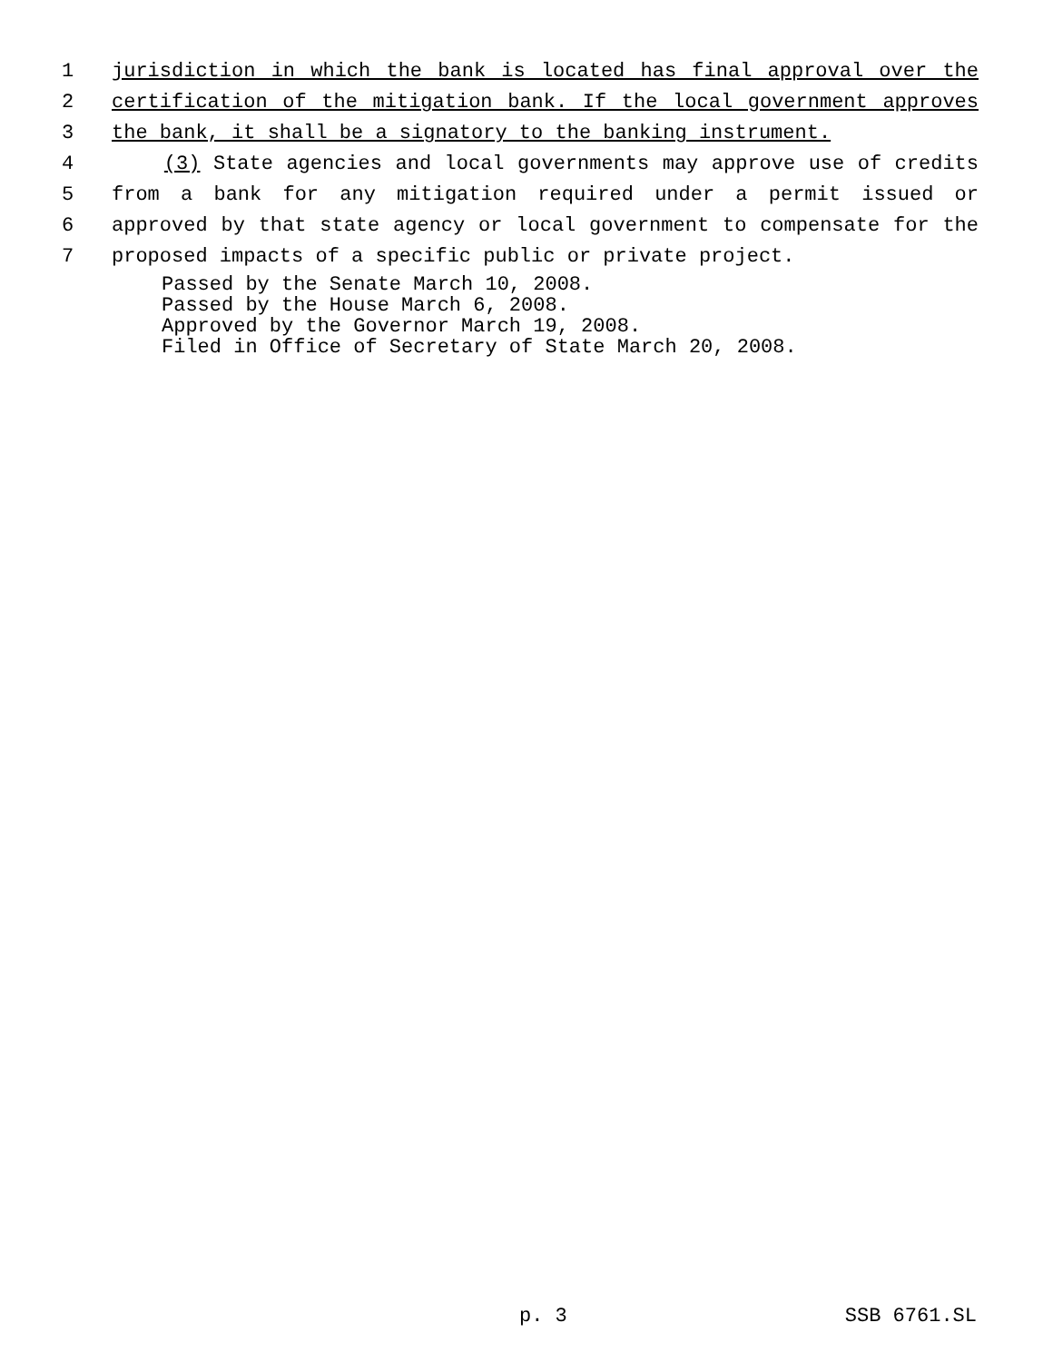1 jurisdiction in which the bank is located has final approval over the
2 certification of the mitigation bank. If the local government approves
3 the bank, it shall be a signatory to the banking instrument.
4 (3) State agencies and local governments may approve use of credits
5 from a bank for any mitigation required under a permit issued or
6 approved by that state agency or local government to compensate for the
7 proposed impacts of a specific public or private project.
Passed by the Senate March 10, 2008.
Passed by the House March 6, 2008.
Approved by the Governor March 19, 2008.
Filed in Office of Secretary of State March 20, 2008.
p. 3 SSB 6761.SL